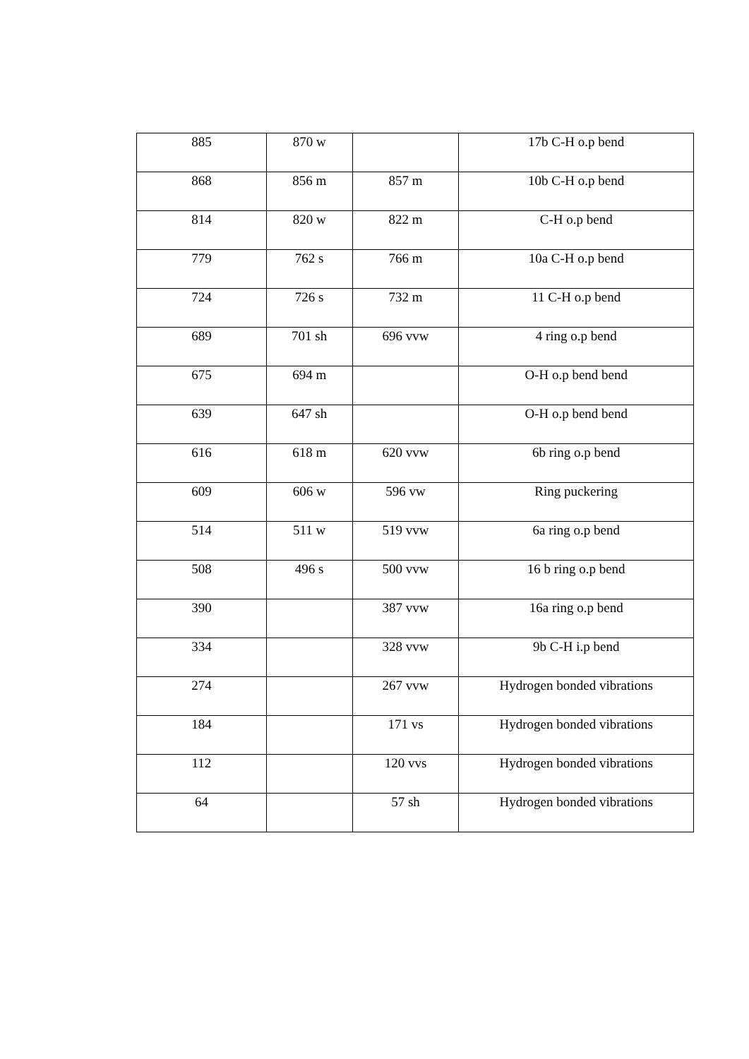| 885 | 870 w | | 17b C-H o.p bend |
| 868 | 856 m | 857 m | 10b C-H o.p bend |
| 814 | 820 w | 822 m | C-H o.p bend |
| 779 | 762 s | 766 m | 10a C-H o.p bend |
| 724 | 726 s | 732 m | 11 C-H o.p bend |
| 689 | 701 sh | 696 vvw | 4 ring o.p bend |
| 675 | 694 m | | O-H o.p bend bend |
| 639 | 647 sh | | O-H o.p bend bend |
| 616 | 618 m | 620 vvw | 6b ring o.p bend |
| 609 | 606 w | 596 vw | Ring puckering |
| 514 | 511 w | 519 vvw | 6a ring o.p bend |
| 508 | 496 s | 500 vvw | 16 b ring o.p bend |
| 390 | | 387 vvw | 16a ring o.p bend |
| 334 | | 328 vvw | 9b C-H i.p bend |
| 274 | | 267 vvw | Hydrogen bonded vibrations |
| 184 | | 171 vs | Hydrogen bonded vibrations |
| 112 | | 120 vvs | Hydrogen bonded vibrations |
| 64 | | 57 sh | Hydrogen bonded vibrations |